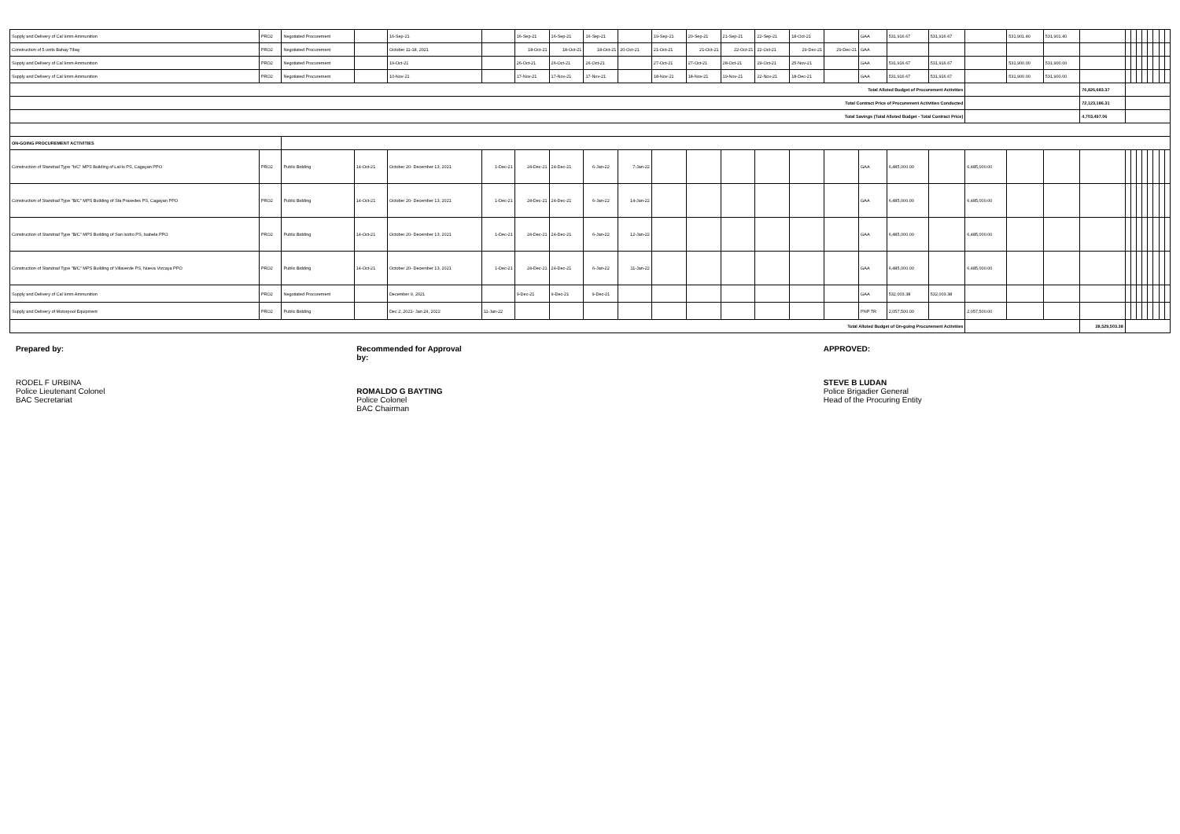| Supply and Delivery of Cal 9mm Ammunition | PRO2 | Negotiated Procurement | | 16-Sep-21 | | 16-Sep-21 | 16-Sep-21 | 16-Sep-21 | | 19-Sep-21 | 20-Sep-21 | 21-Sep-21 | 22-Sep-21 | 18-Oct-21 | | GAA | 531,916.67 | 531,916.67 | | 531,901.40 | 531,901.40 | | | | | | | | | |
| Construction of 5 units Bahay Tibay | PRO2 | Negotiated Procurement | | October 11-18, 2021 | | 18-Oct-21 | 18-Oct-21 | 18-Oct-21 | 20-Oct-21 | 21-Oct-21 | 21-Oct-21 | 22-Oct-21 | 22-Oct-21 | 29-Dec-21 | 29-Dec-21 | GAA | | | | | | | | | | | | | | |
| Supply and Delivery of Cal 9mm Ammunition | PRO2 | Negotiated Procurement | | 19-Oct-21 | | 26-Oct-21 | 26-Oct-21 | 26-Oct-21 | | 27-Oct-21 | 27-Oct-21 | 28-Oct-21 | 29-Oct-21 | 25-Nov-21 | | GAA | 531,916.67 | 531,916.67 | | 531,900.00 | 531,900.00 | | | | | | | | | |
| Supply and Delivery of Cal 9mm Ammunition | PRO2 | Negotiated Procurement | | 10-Nov-21 | | 17-Nov-21 | 17-Nov-21 | 17-Nov-21 | | 18-Nov-21 | 18-Nov-21 | 19-Nov-21 | 22-Nov-21 | 18-Dec-21 | | GAA | 531,916.67 | 531,916.67 | | 531,900.00 | 531,900.00 | | | | | | | | | |
| Total Alloted Budget of Procurement Activities | | | | | | | | | | | | | | | | | | | | | | 76,826,683.37 | | | | | | | | |
| Total Contract Price of Procurement Activities Conducted | | | | | | | | | | | | | | | | | | | | | | 72,123,186.31 | | | | | | | | |
| Total Savings (Total Alloted Budget - Total Contract Price) | | | | | | | | | | | | | | | | | | | | | | 4,703,497.06 | | | | | | | | |
| ON-GOING PROCUREMENT ACTIVITIES | | | | | | | | | | | | | | | | | | | | | | | | | | | | | | |
| Construction of Standrad Type "b/C" MPS Building of Lal-lo PS, Cagayan PPO | PRO2 | Public Bidding | 14-Oct-21 | October 20- December 13, 2021 | 1-Dec-21 | 24-Dec-21 | 24-Dec-21 | 6-Jan-22 | 7-Jan-22 | | | | | | | GAA | 6,485,000.00 | | 6,485,000.00 | | | | | | | | | | | |
| Construction of Standrad Type "B/C" MPS Building of Sta Praxedes PS, Cagayan PPO | PRO2 | Public Bidding | 14-Oct-21 | October 20- December 13, 2021 | 1-Dec-21 | 24-Dec-21 | 24-Dec-21 | 6-Jan-22 | 14-Jan-22 | | | | | | | GAA | 6,485,000.00 | | 6,485,000.00 | | | | | | | | | | | |
| Construction of Standrad Type "B/C" MPS Building of San Isidro PS, Isabela PPO | PRO2 | Public Bidding | 14-Oct-21 | October 20- December 13, 2021 | 1-Dec-21 | 24-Dec-21 | 24-Dec-21 | 6-Jan-22 | 12-Jan-22 | | | | | | | GAA | 6,485,000.00 | | 6,485,000.00 | | | | | | | | | | | |
| Construction of Standrad Type "B/C" MPS Building of Villaverde PS, Nueva Vizcaya PPO | PRO2 | Public Bidding | 14-Oct-21 | October 20- December 13, 2021 | 1-Dec-21 | 24-Dec-21 | 24-Dec-21 | 6-Jan-22 | 11-Jan-22 | | | | | | | GAA | 6,485,000.00 | | 6,485,000.00 | | | | | | | | | | | |
| Supply and Delivery of Cal 9mm Ammunition | PRO2 | Negotiated Procurement | | December 9, 2021 | | 9-Dec-21 | 9-Dec-21 | 9-Dec-21 | | | | | | | | GAA | 532,003.38 | 532,003.38 | | | | | | | | | | | | |
| Supply and Delivery of Motorpool Equipment | PRO2 | Public Bidding | | Dec 2, 2021- Jan 24, 2022 | 11-Jan-22 | | | | | | | | | | | PNP TR | 2,057,500.00 | | 2,057,500.00 | | | | | | | | | | | |
| Total Alloted Budget of On-going Procurement Activities | | | | | | | | | | | | | | | | | | | | | | 28,529,503.38 | | | | | | | | |
Prepared by:
RODEL F URBINA
Police Lieutenant Colonel
BAC Secretariat
Recommended for Approval by:
ROMALDO G BAYTING
Police Colonel
BAC Chairman
APPROVED:
STEVE B LUDAN
Police Brigadier General
Head of the Procuring Entity